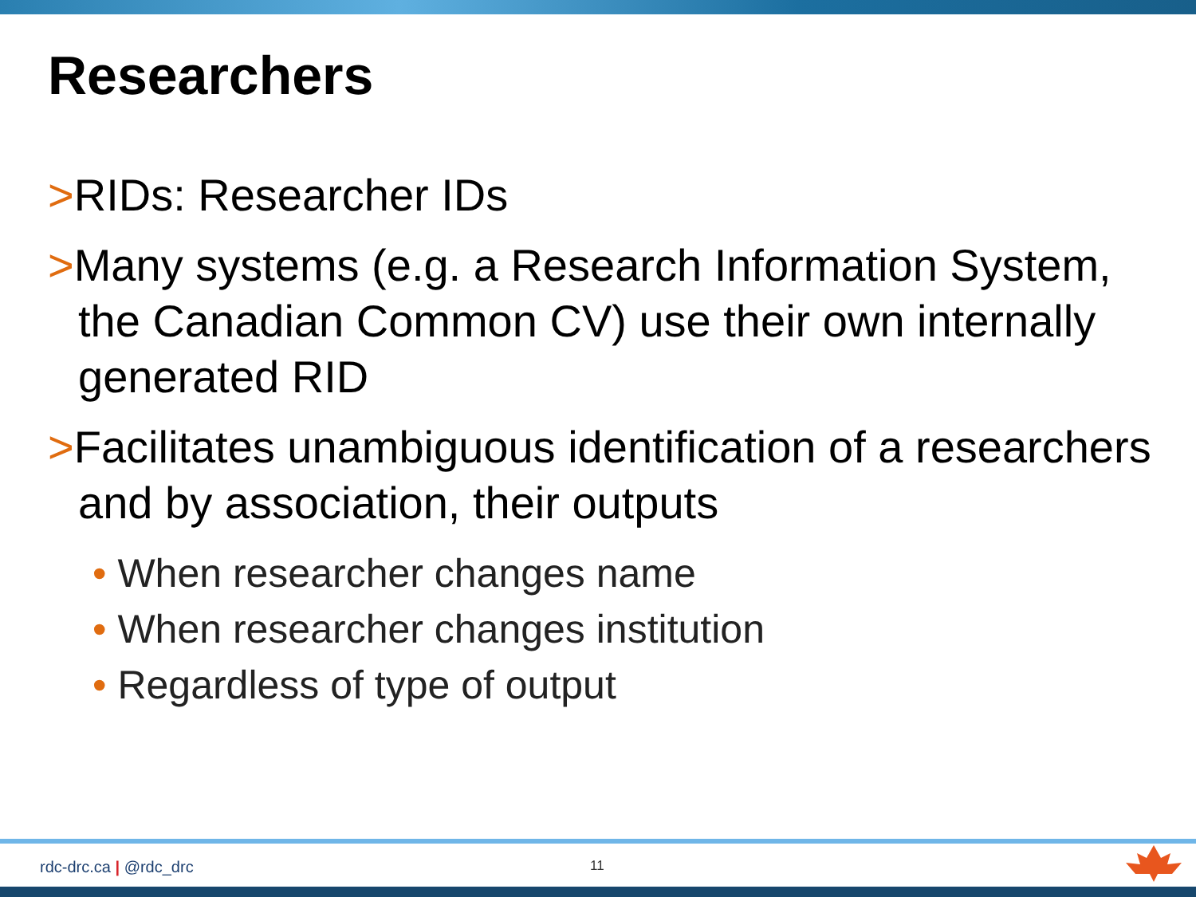Researchers
>RIDs: Researcher IDs
>Many systems (e.g. a Research Information System, the Canadian Common CV) use their own internally generated RID
>Facilitates unambiguous identification of a researchers and by association, their outputs
• When researcher changes name
• When researcher changes institution
• Regardless of type of output
rdc-drc.ca | @rdc_drc 11